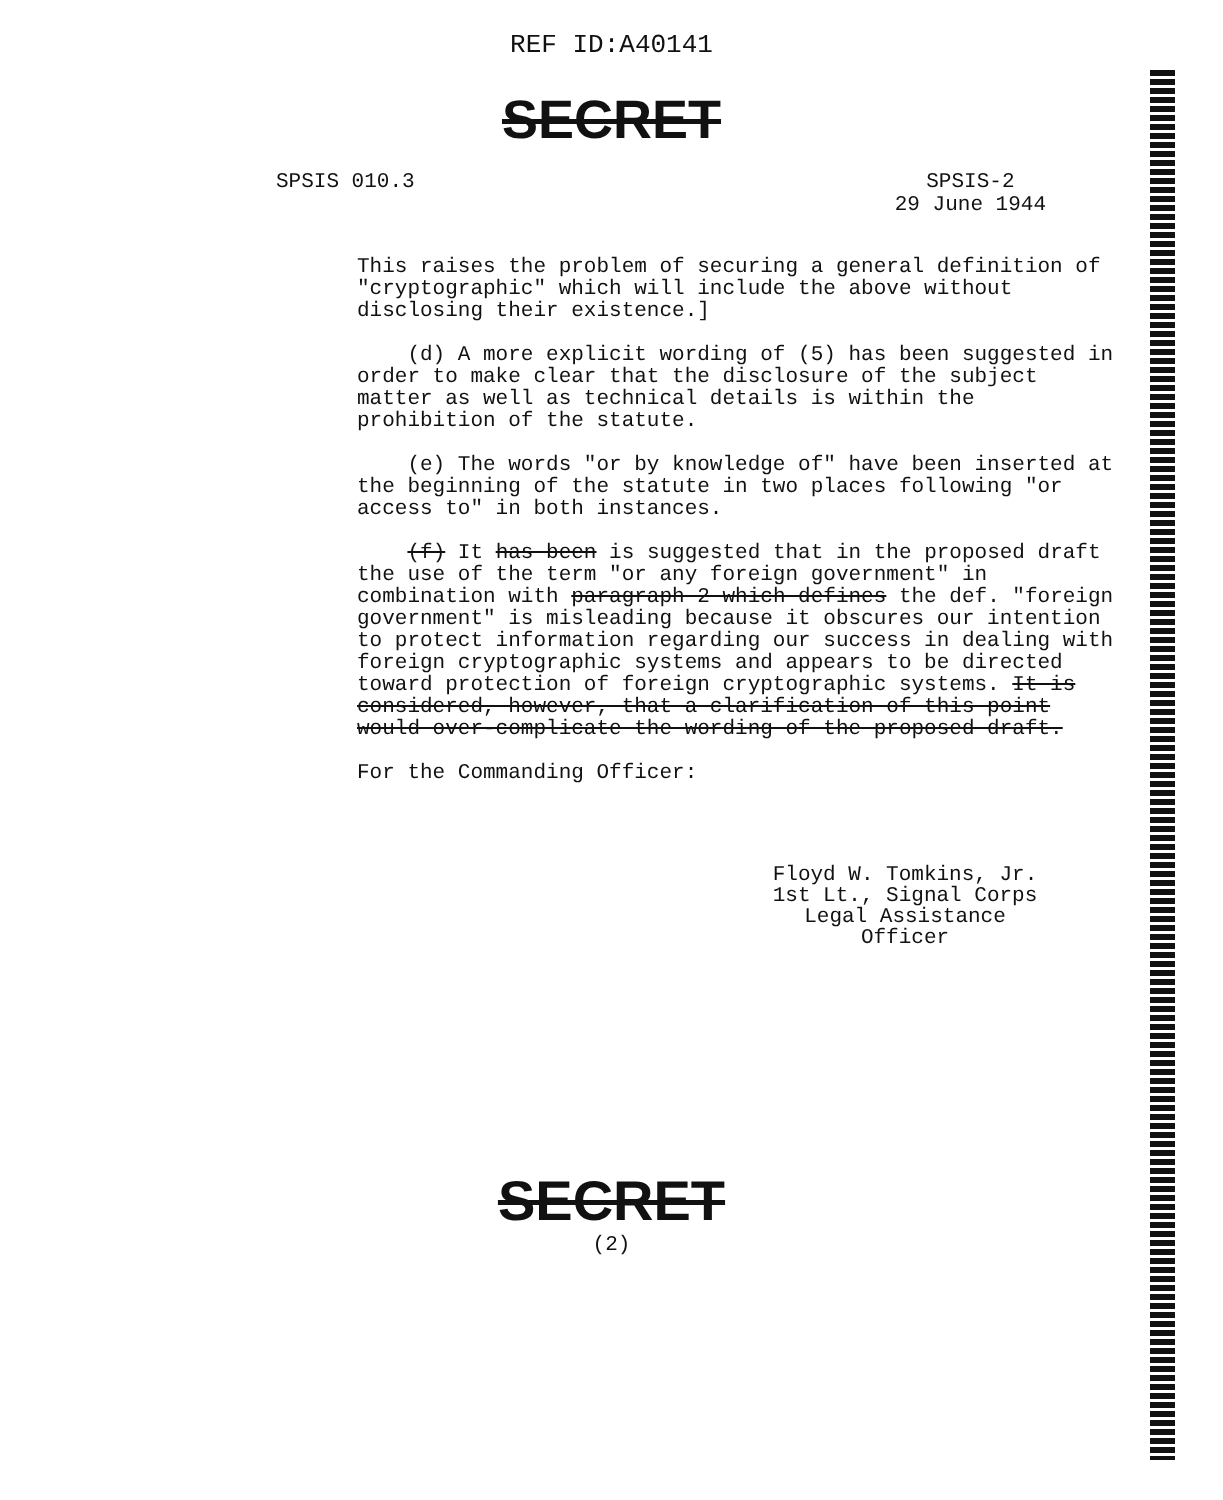REF ID:A40141
SECRET
SPSIS 010.3 SPSIS-2
29 June 1944
This raises the problem of securing a general definition of "cryptographic" which will include the above without disclosing their existence.]
(d) A more explicit wording of (5) has been suggested in order to make clear that the disclosure of the subject matter as well as technical details is within the prohibition of the statute.
(e) The words "or by knowledge of" have been inserted at the beginning of the statute in two places following "or access to" in both instances.
(f) It has been is suggested that in the proposed draft the use of the term "or any foreign government" in combination with paragraph 2 which defines the def. "foreign government" is misleading because it obscures our intention to protect information regarding our success in dealing with foreign cryptographic systems and appears to be directed toward protection of foreign cryptographic systems. It is considered, however, that a clarification of this point would over-complicate the wording of the proposed draft.
For the Commanding Officer:
Floyd W. Tomkins, Jr.
1st Lt., Signal Corps
Legal Assistance Officer
SECRET
(2)